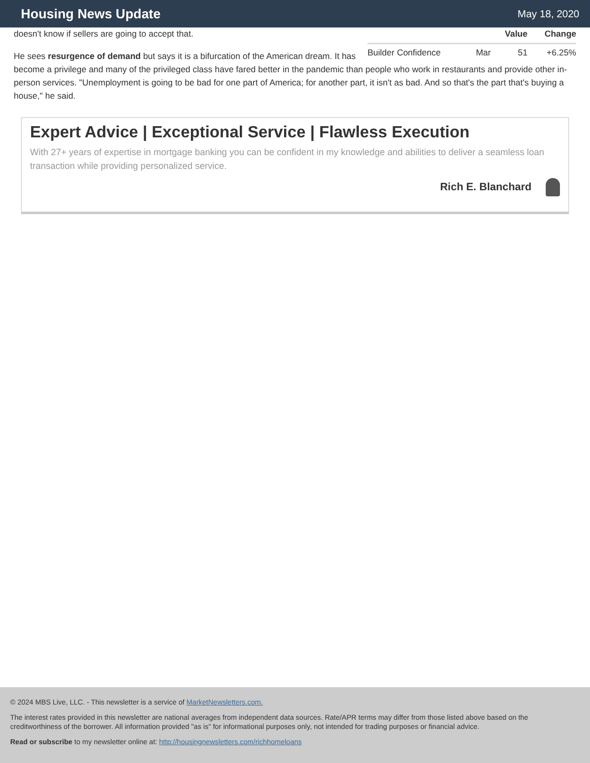Housing News Update
May 18, 2020
| | | Value | Change |
| --- | --- | --- | --- |
| Builder Confidence | Mar | 51 | +6.25% |
doesn't know if sellers are going to accept that.
He sees resurgence of demand but says it is a bifurcation of the American dream. It has become a privilege and many of the privileged class have fared better in the pandemic than people who work in restaurants and provide other in-person services. "Unemployment is going to be bad for one part of America; for another part, it isn't as bad. And so that's the part that's buying a house," he said.
Expert Advice | Exceptional Service | Flawless Execution
With 27+ years of expertise in mortgage banking you can be confident in my knowledge and abilities to deliver a seamless loan transaction while providing personalized service.
Rich E. Blanchard
© 2024 MBS Live, LLC. - This newsletter is a service of MarketNewsletters.com.
The interest rates provided in this newsletter are national averages from independent data sources. Rate/APR terms may differ from those listed above based on the creditworthiness of the borrower. All information provided "as is" for informational purposes only, not intended for trading purposes or financial advice.
Read or subscribe to my newsletter online at: http://housingnewsletters.com/richhomeloans